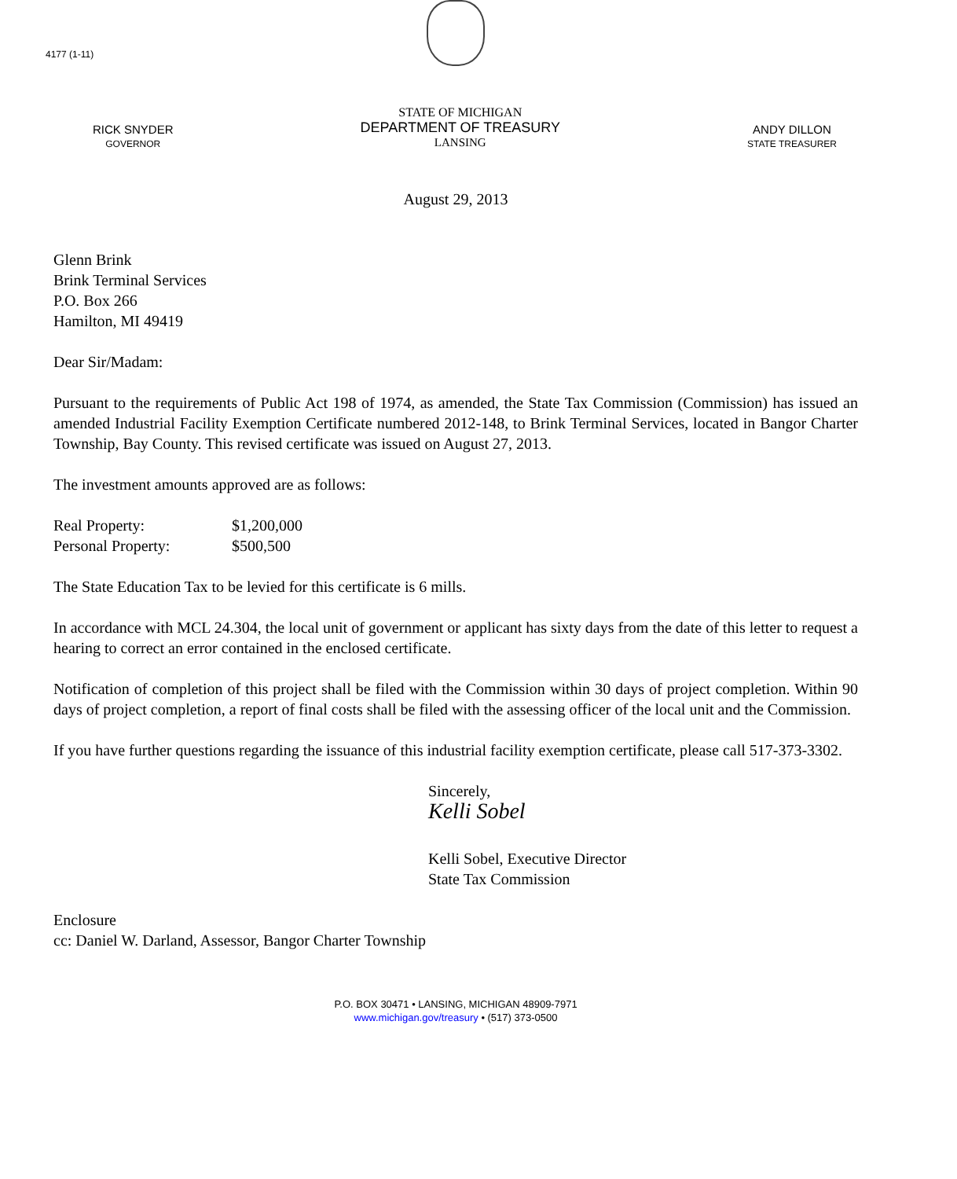4177 (1-11)
RICK SNYDER
GOVERNOR
STATE OF MICHIGAN
DEPARTMENT OF TREASURY
LANSING
ANDY DILLON
STATE TREASURER
August 29, 2013
Glenn Brink
Brink Terminal Services
P.O. Box 266
Hamilton, MI 49419
Dear Sir/Madam:
Pursuant to the requirements of Public Act 198 of 1974, as amended, the State Tax Commission (Commission) has issued an amended Industrial Facility Exemption Certificate numbered 2012-148, to Brink Terminal Services, located in Bangor Charter Township, Bay County. This revised certificate was issued on August 27, 2013.
The investment amounts approved are as follows:
Real Property: $1,200,000
Personal Property: $500,500
The State Education Tax to be levied for this certificate is 6 mills.
In accordance with MCL 24.304, the local unit of government or applicant has sixty days from the date of this letter to request a hearing to correct an error contained in the enclosed certificate.
Notification of completion of this project shall be filed with the Commission within 30 days of project completion. Within 90 days of project completion, a report of final costs shall be filed with the assessing officer of the local unit and the Commission.
If you have further questions regarding the issuance of this industrial facility exemption certificate, please call 517-373-3302.
Sincerely,
Kelli Sobel
Kelli Sobel, Executive Director
State Tax Commission
Enclosure
cc: Daniel W. Darland, Assessor, Bangor Charter Township
P.O. BOX 30471 • LANSING, MICHIGAN 48909-7971
www.michigan.gov/treasury • (517) 373-0500